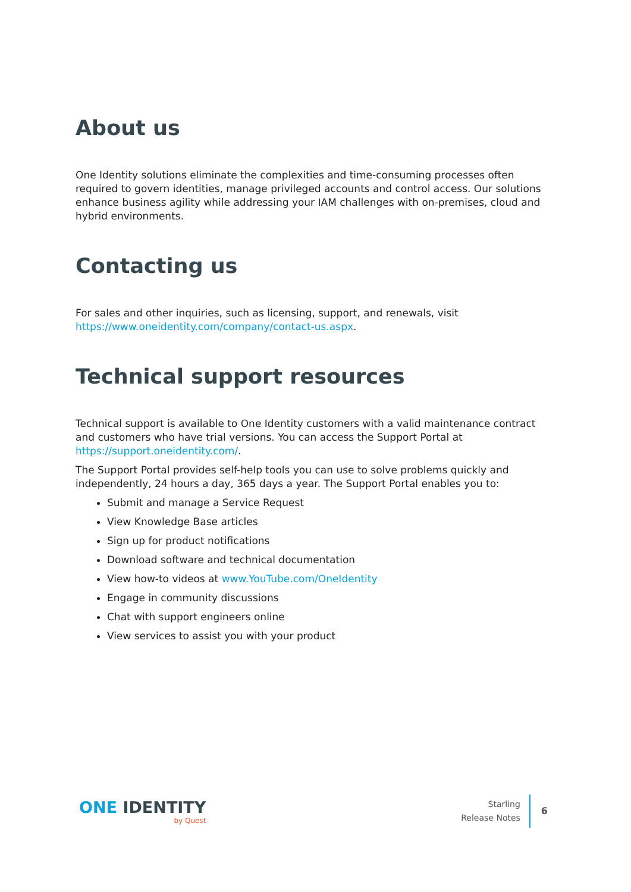About us
One Identity solutions eliminate the complexities and time-consuming processes often required to govern identities, manage privileged accounts and control access. Our solutions enhance business agility while addressing your IAM challenges with on-premises, cloud and hybrid environments.
Contacting us
For sales and other inquiries, such as licensing, support, and renewals, visit https://www.oneidentity.com/company/contact-us.aspx.
Technical support resources
Technical support is available to One Identity customers with a valid maintenance contract and customers who have trial versions. You can access the Support Portal at https://support.oneidentity.com/.
The Support Portal provides self-help tools you can use to solve problems quickly and independently, 24 hours a day, 365 days a year. The Support Portal enables you to:
Submit and manage a Service Request
View Knowledge Base articles
Sign up for product notifications
Download software and technical documentation
View how-to videos at www.YouTube.com/OneIdentity
Engage in community discussions
Chat with support engineers online
View services to assist you with your product
ONE IDENTITY
by Quest
Starling
Release Notes
6